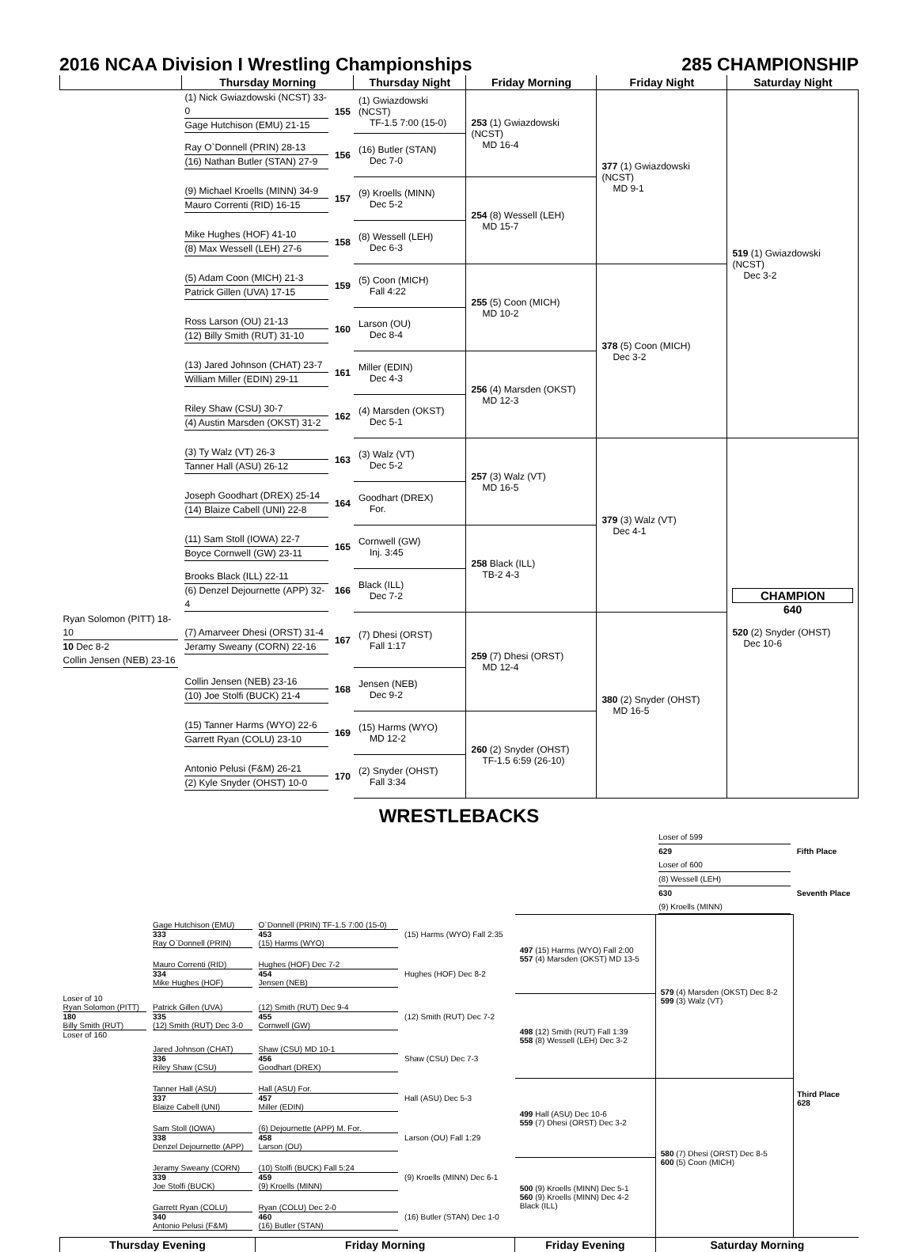2016 NCAA Division I Wrestling Championships 285 CHAMPIONSHIP
| | Thursday Morning | | Thursday Night | Friday Morning | Friday Night | Saturday Night |
| --- | --- | --- | --- | --- | --- | --- |
| | (1) Nick Gwiazdowski (NCST) 33-0 Gage Hutchison (EMU) 21-15 | 155 | (1) Gwiazdowski (NCST) TF-1.5 7:00 (15-0) | 253 (1) Gwiazdowski (NCST) MD 16-4 | 377 (1) Gwiazdowski (NCST) MD 9-1 | 519 (1) Gwiazdowski (NCST) Dec 3-2 |
| | Ray O`Donnell (PRIN) 28-13 (16) Nathan Butler (STAN) 27-9 | 156 | (16) Butler (STAN) Dec 7-0 | | | |
| | (9) Michael Kroells (MINN) 34-9 Mauro Correnti (RID) 16-15 | 157 | (9) Kroells (MINN) Dec 5-2 | 254 (8) Wessell (LEH) MD 15-7 | | |
| | Mike Hughes (HOF) 41-10 (8) Max Wessell (LEH) 27-6 | 158 | (8) Wessell (LEH) Dec 6-3 | | | |
| | (5) Adam Coon (MICH) 21-3 Patrick Gillen (UVA) 17-15 | 159 | (5) Coon (MICH) Fall 4:22 | 255 (5) Coon (MICH) MD 10-2 | 378 (5) Coon (MICH) Dec 3-2 | |
| | Ross Larson (OU) 21-13 (12) Billy Smith (RUT) 31-10 | 160 | Larson (OU) Dec 8-4 | | | |
| | (13) Jared Johnson (CHAT) 23-7 William Miller (EDIN) 29-11 | 161 | Miller (EDIN) Dec 4-3 | 256 (4) Marsden (OKST) MD 12-3 | | |
| | Riley Shaw (CSU) 30-7 (4) Austin Marsden (OKST) 31-2 | 162 | (4) Marsden (OKST) Dec 5-1 | | | |
| | (3) Ty Walz (VT) 26-3 Tanner Hall (ASU) 26-12 | 163 | (3) Walz (VT) Dec 5-2 | 257 (3) Walz (VT) MD 16-5 | 379 (3) Walz (VT) Dec 4-1 | CHAMPION 640 520 (2) Snyder (OHST) Dec 10-6 |
| | Joseph Goodhart (DREX) 25-14 (14) Blaize Cabell (UNI) 22-8 | 164 | Goodhart (DREX) For. | | | |
| | (11) Sam Stoll (IOWA) 22-7 Boyce Cornwell (GW) 23-11 | 165 | Cornwell (GW) Inj. 3:45 | 258 Black (ILL) TB-2 4-3 | | |
| | Brooks Black (ILL) 22-11 (6) Denzel Dejournette (APP) 32-4 | 166 | Black (ILL) Dec 7-2 | | | |
| Ryan Solomon (PITT) 18-10 10 Dec 8-2 Collin Jensen (NEB) 23-16 | (7) Amarveer Dhesi (ORST) 31-4 Jeramy Sweany (CORN) 22-16 | 167 | (7) Dhesi (ORST) Fall 1:17 | 259 (7) Dhesi (ORST) MD 12-4 | 380 (2) Snyder (OHST) MD 16-5 | |
| | Collin Jensen (NEB) 23-16 (10) Joe Stolfi (BUCK) 21-4 | 168 | Jensen (NEB) Dec 9-2 | | | |
| | (15) Tanner Harms (WYO) 22-6 Garrett Ryan (COLU) 23-10 | 169 | (15) Harms (WYO) MD 12-2 | 260 (2) Snyder (OHST) TF-1.5 6:59 (26-10) | | |
| | Antonio Pelusi (F&M) 26-21 (2) Kyle Snyder (OHST) 10-0 | 170 | (2) Snyder (OHST) Fall 3:34 | | | |
WRESTLEBACKS
| | | | | | Loser of 599 629 Loser of 600 | Fifth Place |
| | | | | | (8) Wessell (LEH) 630 (9) Kroells (MINN) | Seventh Place |
| | Gage Hutchison (EMU) 333 Ray O`Donnell (PRIN) | O`Donnell (PRIN) TF-1.5 7:00 (15-0) 453 (15) Harms (WYO) | (15) Harms (WYO) Fall 2:35 | 497 (15) Harms (WYO) Fall 2:00 557 (4) Marsden (OKST) MD 13-5 | 579 (4) Marsden (OKST) Dec 8-2 599 (3) Walz (VT) | |
| | Mauro Correnti (RID) 334 Mike Hughes (HOF) | Hughes (HOF) Dec 7-2 454 Jensen (NEB) | Hughes (HOF) Dec 8-2 | | | |
| Loser of 10 Ryan Solomon (PITT) 180 Billy Smith (RUT) Loser of 160 | Patrick Gillen (UVA) 335 (12) Smith (RUT) Dec 3-0 | (12) Smith (RUT) Dec 9-4 455 Cornwell (GW) | (12) Smith (RUT) Dec 7-2 | 498 (12) Smith (RUT) Fall 1:39 558 (8) Wessell (LEH) Dec 3-2 | | |
| | Jared Johnson (CHAT) 336 Riley Shaw (CSU) | Shaw (CSU) MD 10-1 456 Goodhart (DREX) | Shaw (CSU) Dec 7-3 | | | |
| | Tanner Hall (ASU) 337 Blaize Cabell (UNI) | Hall (ASU) For. 457 Miller (EDIN) | Hall (ASU) Dec 5-3 | 499 Hall (ASU) Dec 10-6 559 (7) Dhesi (ORST) Dec 3-2 | 580 (7) Dhesi (ORST) Dec 8-5 600 (5) Coon (MICH) | Third Place 628 |
| | Sam Stoll (IOWA) 338 Denzel Dejournette (APP) | (6) Dejournette (APP) M. For. 458 Larson (OU) | Larson (OU) Fall 1:29 | | | |
| | Jeramy Sweany (CORN) 339 Joe Stolfi (BUCK) | (10) Stolfi (BUCK) Fall 5:24 459 (9) Kroells (MINN) | (9) Kroells (MINN) Dec 6-1 | 500 (9) Kroells (MINN) Dec 5-1 560 (9) Kroells (MINN) Dec 4-2 Black (ILL) | | |
| | Garrett Ryan (COLU) 340 Antonio Pelusi (F&M) | Ryan (COLU) Dec 2-0 460 (16) Butler (STAN) | (16) Butler (STAN) Dec 1-0 | | | |
| Thursday Evening | | Friday Morning | | Friday Evening | Saturday Morning | |